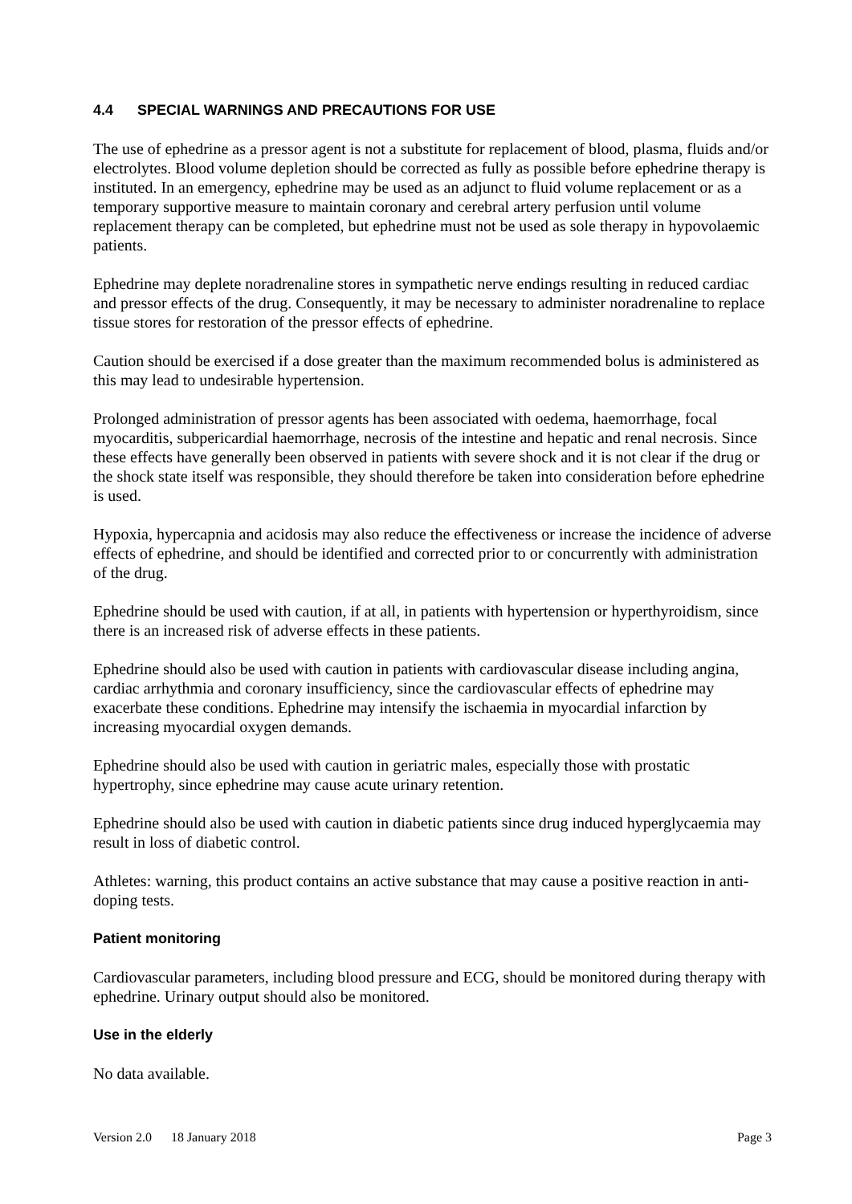4.4 SPECIAL WARNINGS AND PRECAUTIONS FOR USE
The use of ephedrine as a pressor agent is not a substitute for replacement of blood, plasma, fluids and/or electrolytes. Blood volume depletion should be corrected as fully as possible before ephedrine therapy is instituted. In an emergency, ephedrine may be used as an adjunct to fluid volume replacement or as a temporary supportive measure to maintain coronary and cerebral artery perfusion until volume replacement therapy can be completed, but ephedrine must not be used as sole therapy in hypovolaemic patients.
Ephedrine may deplete noradrenaline stores in sympathetic nerve endings resulting in reduced cardiac and pressor effects of the drug. Consequently, it may be necessary to administer noradrenaline to replace tissue stores for restoration of the pressor effects of ephedrine.
Caution should be exercised if a dose greater than the maximum recommended bolus is administered as this may lead to undesirable hypertension.
Prolonged administration of pressor agents has been associated with oedema, haemorrhage, focal myocarditis, subpericardial haemorrhage, necrosis of the intestine and hepatic and renal necrosis. Since these effects have generally been observed in patients with severe shock and it is not clear if the drug or the shock state itself was responsible, they should therefore be taken into consideration before ephedrine is used.
Hypoxia, hypercapnia and acidosis may also reduce the effectiveness or increase the incidence of adverse effects of ephedrine, and should be identified and corrected prior to or concurrently with administration of the drug.
Ephedrine should be used with caution, if at all, in patients with hypertension or hyperthyroidism, since there is an increased risk of adverse effects in these patients.
Ephedrine should also be used with caution in patients with cardiovascular disease including angina, cardiac arrhythmia and coronary insufficiency, since the cardiovascular effects of ephedrine may exacerbate these conditions. Ephedrine may intensify the ischaemia in myocardial infarction by increasing myocardial oxygen demands.
Ephedrine should also be used with caution in geriatric males, especially those with prostatic hypertrophy, since ephedrine may cause acute urinary retention.
Ephedrine should also be used with caution in diabetic patients since drug induced hyperglycaemia may result in loss of diabetic control.
Athletes: warning, this product contains an active substance that may cause a positive reaction in anti-doping tests.
Patient monitoring
Cardiovascular parameters, including blood pressure and ECG, should be monitored during therapy with ephedrine. Urinary output should also be monitored.
Use in the elderly
No data available.
Version 2.0 18 January 2018 Page 3